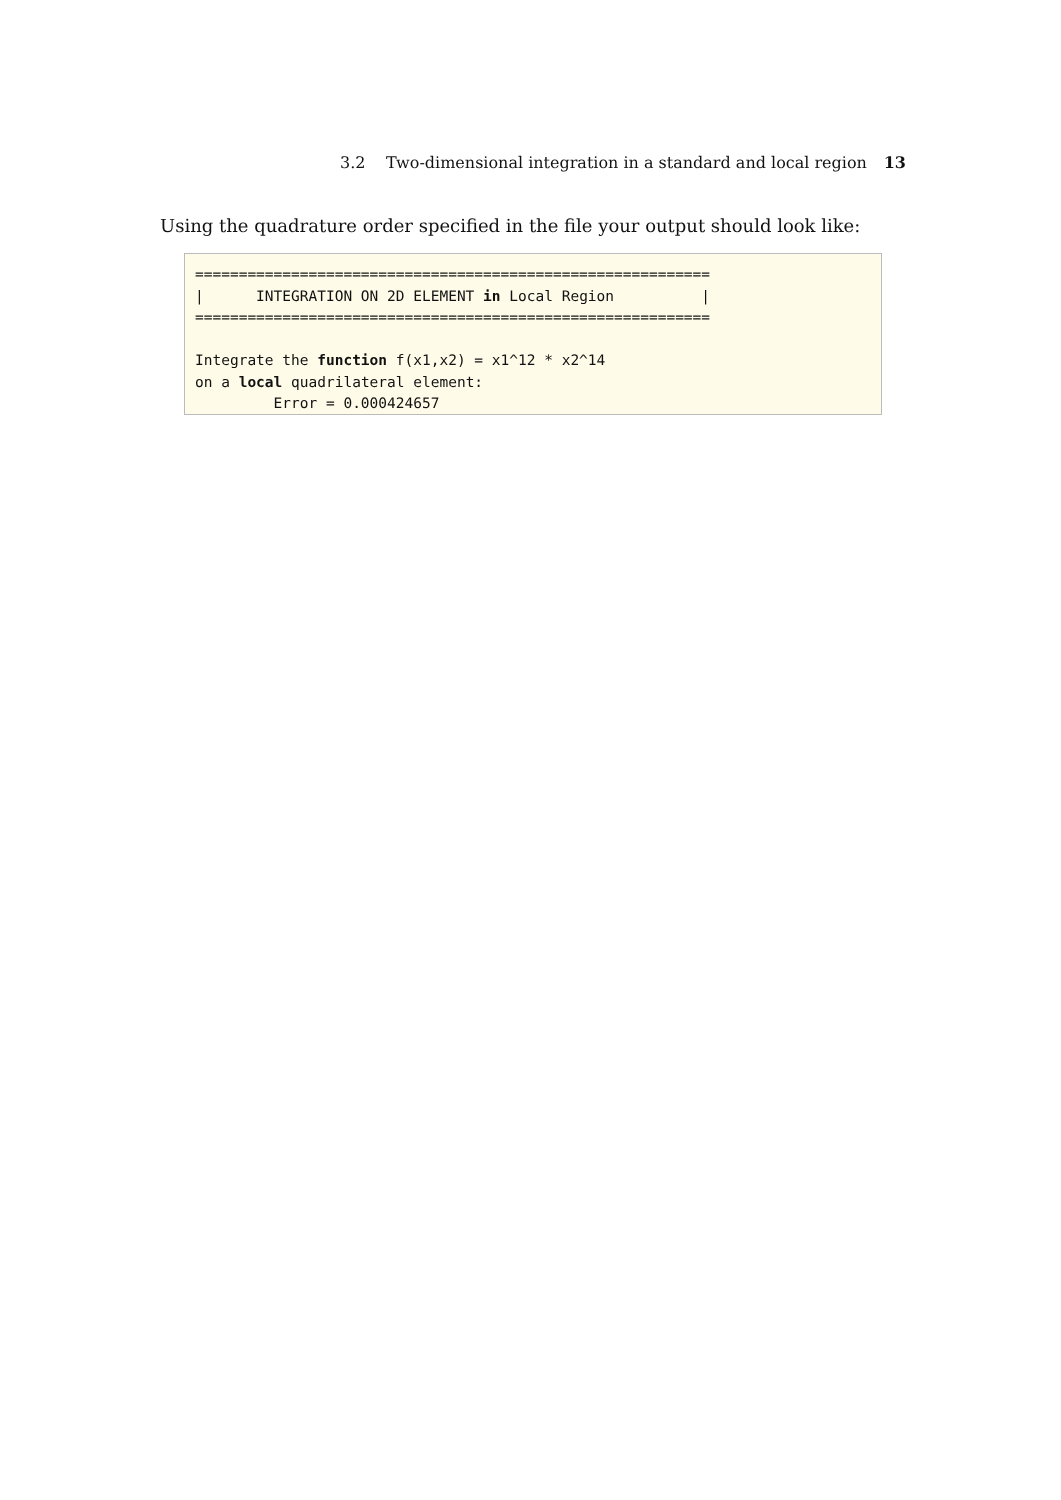3.2 Two-dimensional integration in a standard and local region 13
Using the quadrature order specified in the file your output should look like:
===========================================================
|      INTEGRATION ON 2D ELEMENT in Local Region          |
===========================================================

Integrate the function f(x1,x2) = x1^12 * x2^14
on a local quadrilateral element:
         Error = 0.000424657